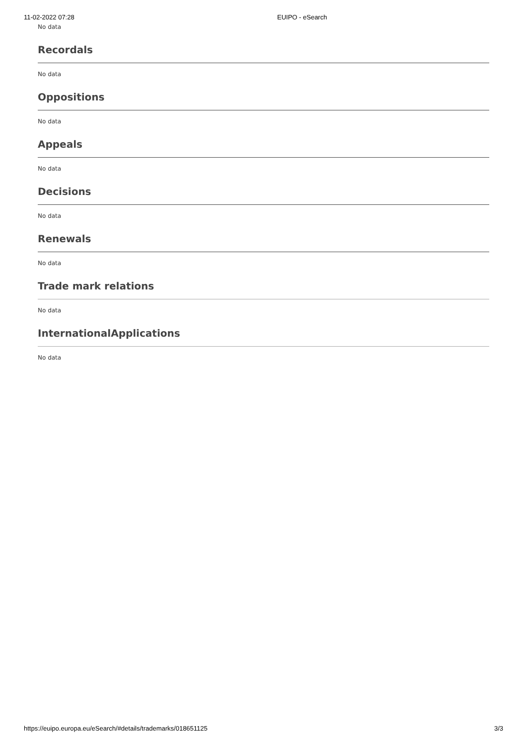11-02-2022 07:28 EUIPO - eSearch
No data
Recordals
No data
Oppositions
No data
Appeals
No data
Decisions
No data
Renewals
No data
Trade mark relations
No data
InternationalApplications
No data
https://euipo.europa.eu/eSearch/#details/trademarks/018651125 3/3